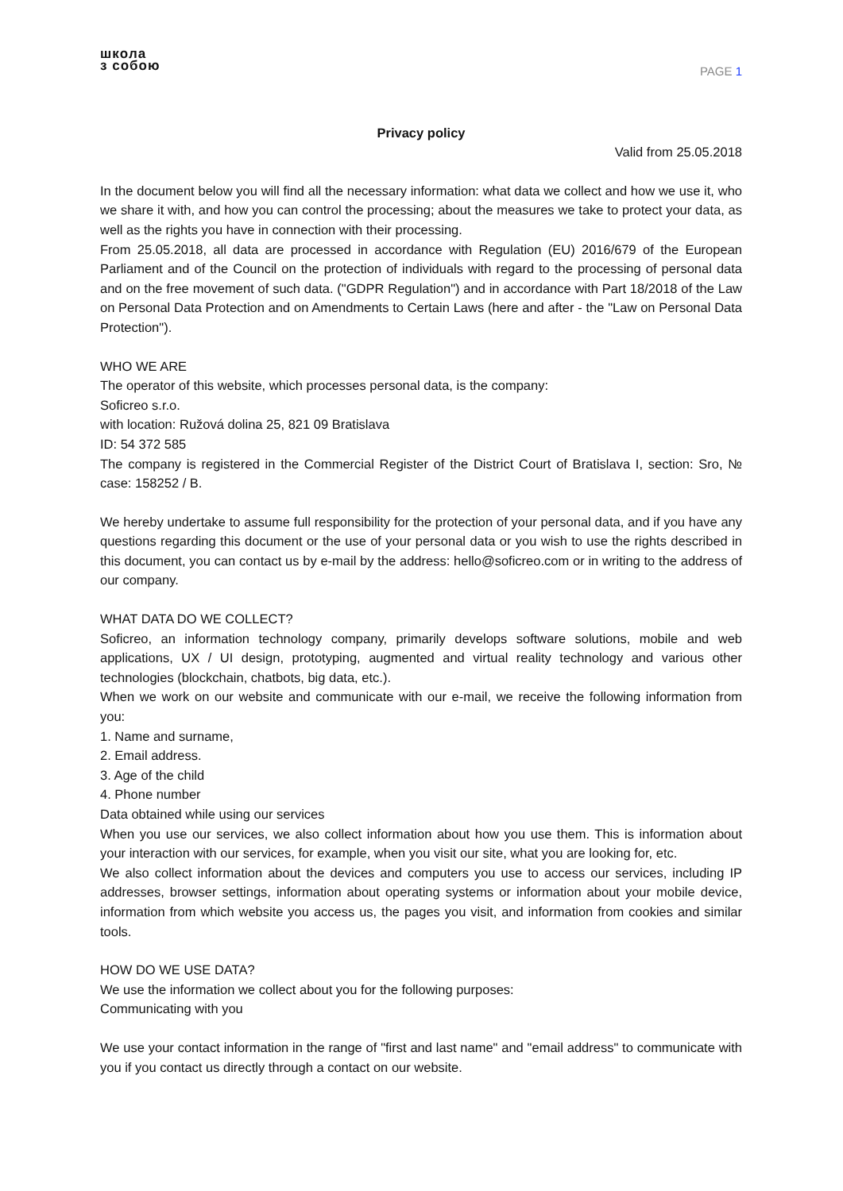шкoлa
з собою
PAGE 1
Privacy policy
Valid from 25.05.2018
In the document below you will find all the necessary information: what data we collect and how we use it, who we share it with, and how you can control the processing; about the measures we take to protect your data, as well as the rights you have in connection with their processing.
From 25.05.2018, all data are processed in accordance with Regulation (EU) 2016/679 of the European Parliament and of the Council on the protection of individuals with regard to the processing of personal data and on the free movement of such data. ("GDPR Regulation") and in accordance with Part 18/2018 of the Law on Personal Data Protection and on Amendments to Certain Laws (here and after - the "Law on Personal Data Protection").
WHO WE ARE
The operator of this website, which processes personal data, is the company:
Soficreo s.r.o.
with location: Ružová dolina 25, 821 09 Bratislava
ID: 54 372 585
The company is registered in the Commercial Register of the District Court of Bratislava I, section: Sro, № case: 158252 / B.
We hereby undertake to assume full responsibility for the protection of your personal data, and if you have any questions regarding this document or the use of your personal data or you wish to use the rights described in this document, you can contact us by e-mail by the address: hello@soficreo.com or in writing to the address of our company.
WHAT DATA DO WE COLLECT?
Soficreo, an information technology company, primarily develops software solutions, mobile and web applications, UX / UI design, prototyping, augmented and virtual reality technology and various other technologies (blockchain, chatbots, big data, etc.).
When we work on our website and communicate with our e-mail, we receive the following information from you:
1. Name and surname,
2. Email address.
3. Age of the child
4. Phone number
Data obtained while using our services
When you use our services, we also collect information about how you use them. This is information about your interaction with our services, for example, when you visit our site, what you are looking for, etc.
We also collect information about the devices and computers you use to access our services, including IP addresses, browser settings, information about operating systems or information about your mobile device, information from which website you access us, the pages you visit, and information from cookies and similar tools.
HOW DO WE USE DATA?
We use the information we collect about you for the following purposes:
Communicating with you
We use your contact information in the range of "first and last name" and "email address" to communicate with you if you contact us directly through a contact on our website.